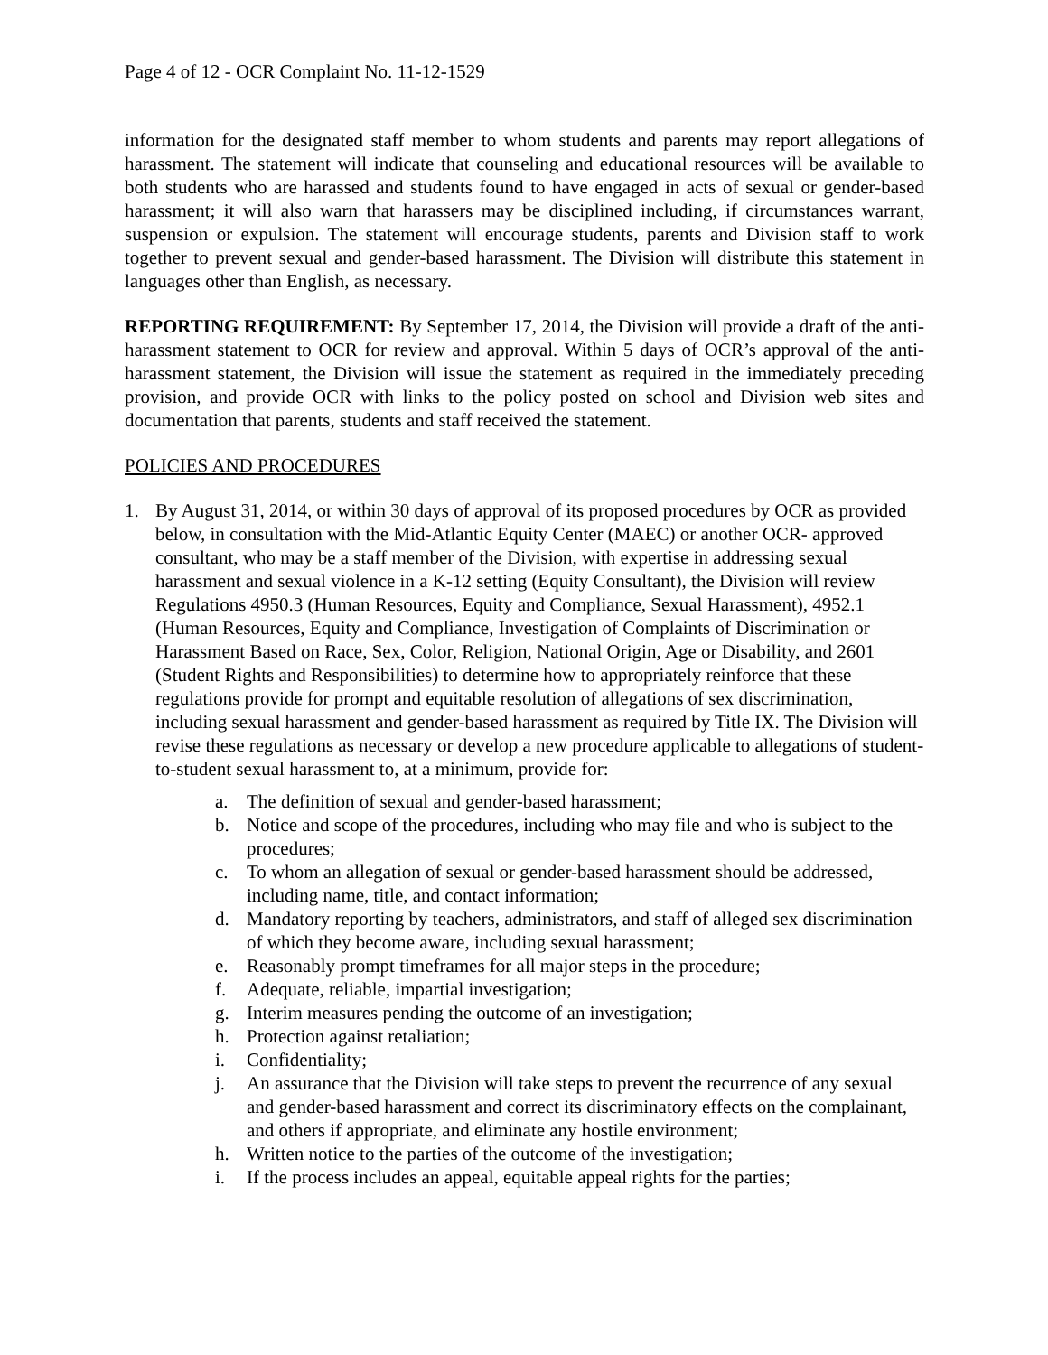Page 4 of 12 - OCR Complaint No. 11-12-1529
information for the designated staff member to whom students and parents may report allegations of harassment. The statement will indicate that counseling and educational resources will be available to both students who are harassed and students found to have engaged in acts of sexual or gender-based harassment; it will also warn that harassers may be disciplined including, if circumstances warrant, suspension or expulsion. The statement will encourage students, parents and Division staff to work together to prevent sexual and gender-based harassment. The Division will distribute this statement in languages other than English, as necessary.
REPORTING REQUIREMENT: By September 17, 2014, the Division will provide a draft of the anti-harassment statement to OCR for review and approval. Within 5 days of OCR’s approval of the anti-harassment statement, the Division will issue the statement as required in the immediately preceding provision, and provide OCR with links to the policy posted on school and Division web sites and documentation that parents, students and staff received the statement.
POLICIES AND PROCEDURES
1. By August 31, 2014, or within 30 days of approval of its proposed procedures by OCR as provided below, in consultation with the Mid-Atlantic Equity Center (MAEC) or another OCR- approved consultant, who may be a staff member of the Division, with expertise in addressing sexual harassment and sexual violence in a K-12 setting (Equity Consultant), the Division will review Regulations 4950.3 (Human Resources, Equity and Compliance, Sexual Harassment), 4952.1 (Human Resources, Equity and Compliance, Investigation of Complaints of Discrimination or Harassment Based on Race, Sex, Color, Religion, National Origin, Age or Disability, and 2601 (Student Rights and Responsibilities) to determine how to appropriately reinforce that these regulations provide for prompt and equitable resolution of allegations of sex discrimination, including sexual harassment and gender-based harassment as required by Title IX. The Division will revise these regulations as necessary or develop a new procedure applicable to allegations of student-to-student sexual harassment to, at a minimum, provide for:
a. The definition of sexual and gender-based harassment;
b. Notice and scope of the procedures, including who may file and who is subject to the procedures;
c. To whom an allegation of sexual or gender-based harassment should be addressed, including name, title, and contact information;
d. Mandatory reporting by teachers, administrators, and staff of alleged sex discrimination of which they become aware, including sexual harassment;
e. Reasonably prompt timeframes for all major steps in the procedure;
f. Adequate, reliable, impartial investigation;
g. Interim measures pending the outcome of an investigation;
h. Protection against retaliation;
i. Confidentiality;
j. An assurance that the Division will take steps to prevent the recurrence of any sexual and gender-based harassment and correct its discriminatory effects on the complainant, and others if appropriate, and eliminate any hostile environment;
h. Written notice to the parties of the outcome of the investigation;
i. If the process includes an appeal, equitable appeal rights for the parties;